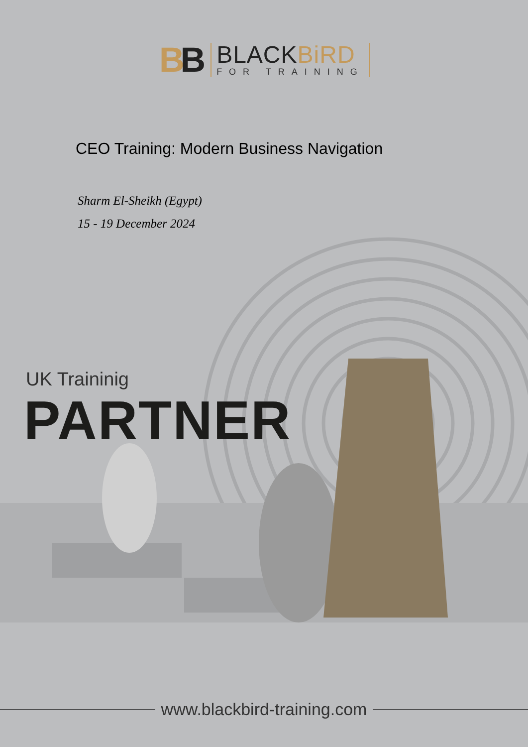BB
BLACKBiRD
FOR TRAINING
CEO Training: Modern Business Navigation
Sharm El-Sheikh (Egypt)
15 - 19 December 2024
UK Traininig
PARTNER
www.blackbird-training.com